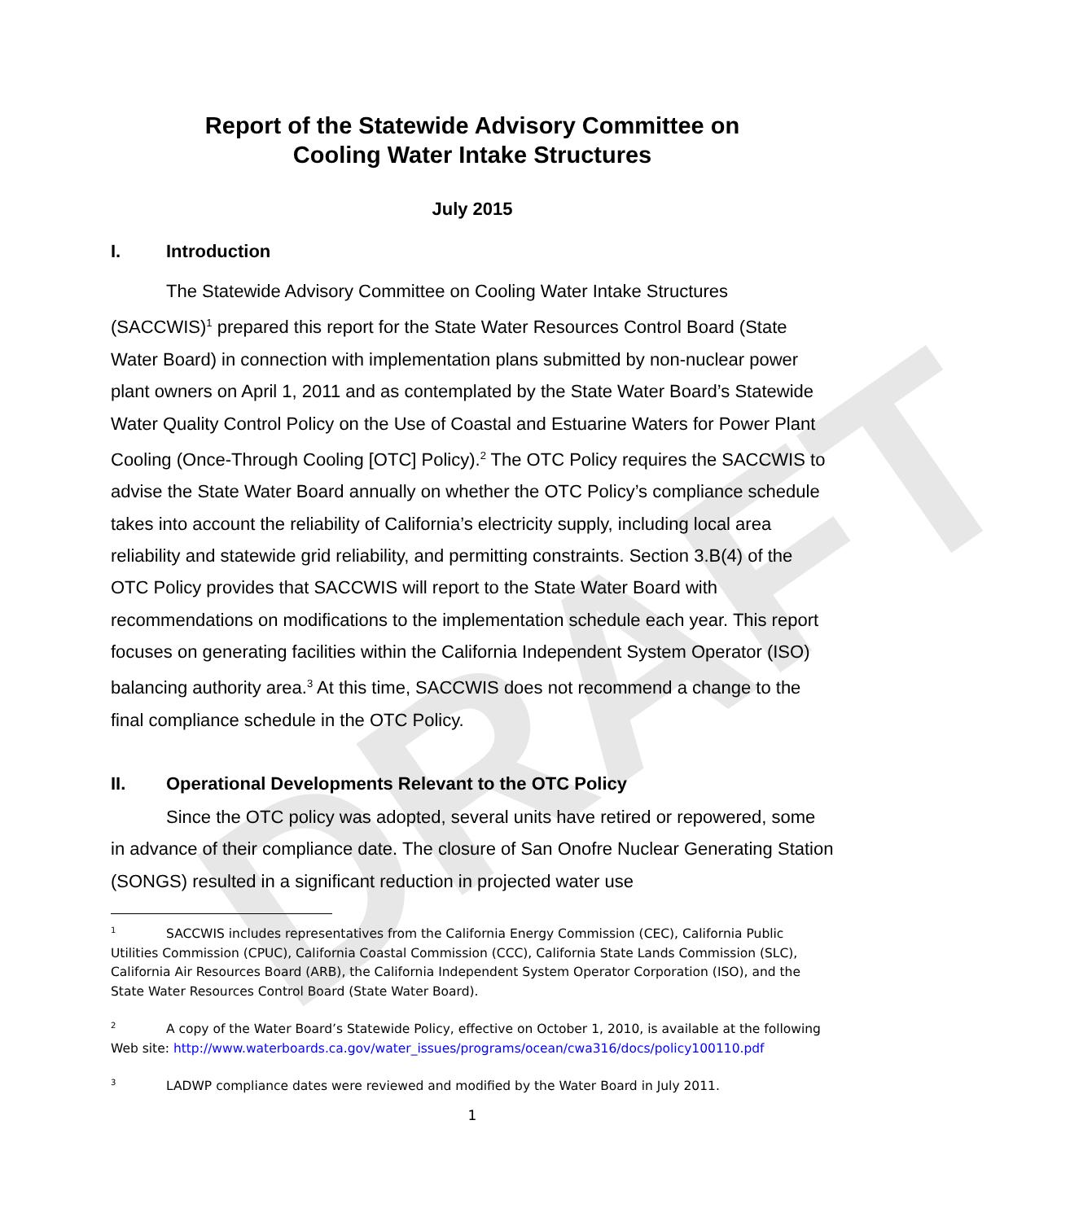DRAFT
Report of the Statewide Advisory Committee on
Cooling Water Intake Structures
July 2015
I. Introduction
The Statewide Advisory Committee on Cooling Water Intake Structures (SACCWIS)<sup>1</sup> prepared this report for the State Water Resources Control Board (State Water Board) in connection with implementation plans submitted by non-nuclear power plant owners on April 1, 2011 and as contemplated by the State Water Board’s Statewide Water Quality Control Policy on the Use of Coastal and Estuarine Waters for Power Plant Cooling (Once-Through Cooling [OTC] Policy).<sup>2</sup> The OTC Policy requires the SACCWIS to advise the State Water Board annually on whether the OTC Policy’s compliance schedule takes into account the reliability of California’s electricity supply, including local area reliability and statewide grid reliability, and permitting constraints. Section 3.B(4) of the OTC Policy provides that SACCWIS will report to the State Water Board with recommendations on modifications to the implementation schedule each year. This report focuses on generating facilities within the California Independent System Operator (ISO) balancing authority area.<sup>3</sup> At this time, SACCWIS does not recommend a change to the final compliance schedule in the OTC Policy.
II. Operational Developments Relevant to the OTC Policy
Since the OTC policy was adopted, several units have retired or repowered, some in advance of their compliance date. The closure of San Onofre Nuclear Generating Station (SONGS) resulted in a significant reduction in projected water use
<sup>1</sup> SACCWIS includes representatives from the California Energy Commission (CEC), California Public Utilities Commission (CPUC), California Coastal Commission (CCC), California State Lands Commission (SLC), California Air Resources Board (ARB), the California Independent System Operator Corporation (ISO), and the State Water Resources Control Board (State Water Board).
<sup>2</sup> A copy of the Water Board’s Statewide Policy, effective on October 1, 2010, is available at the following Web site: http://www.waterboards.ca.gov/water_issues/programs/ocean/cwa316/docs/policy100110.pdf
<sup>3</sup> LADWP compliance dates were reviewed and modified by the Water Board in July 2011.
1